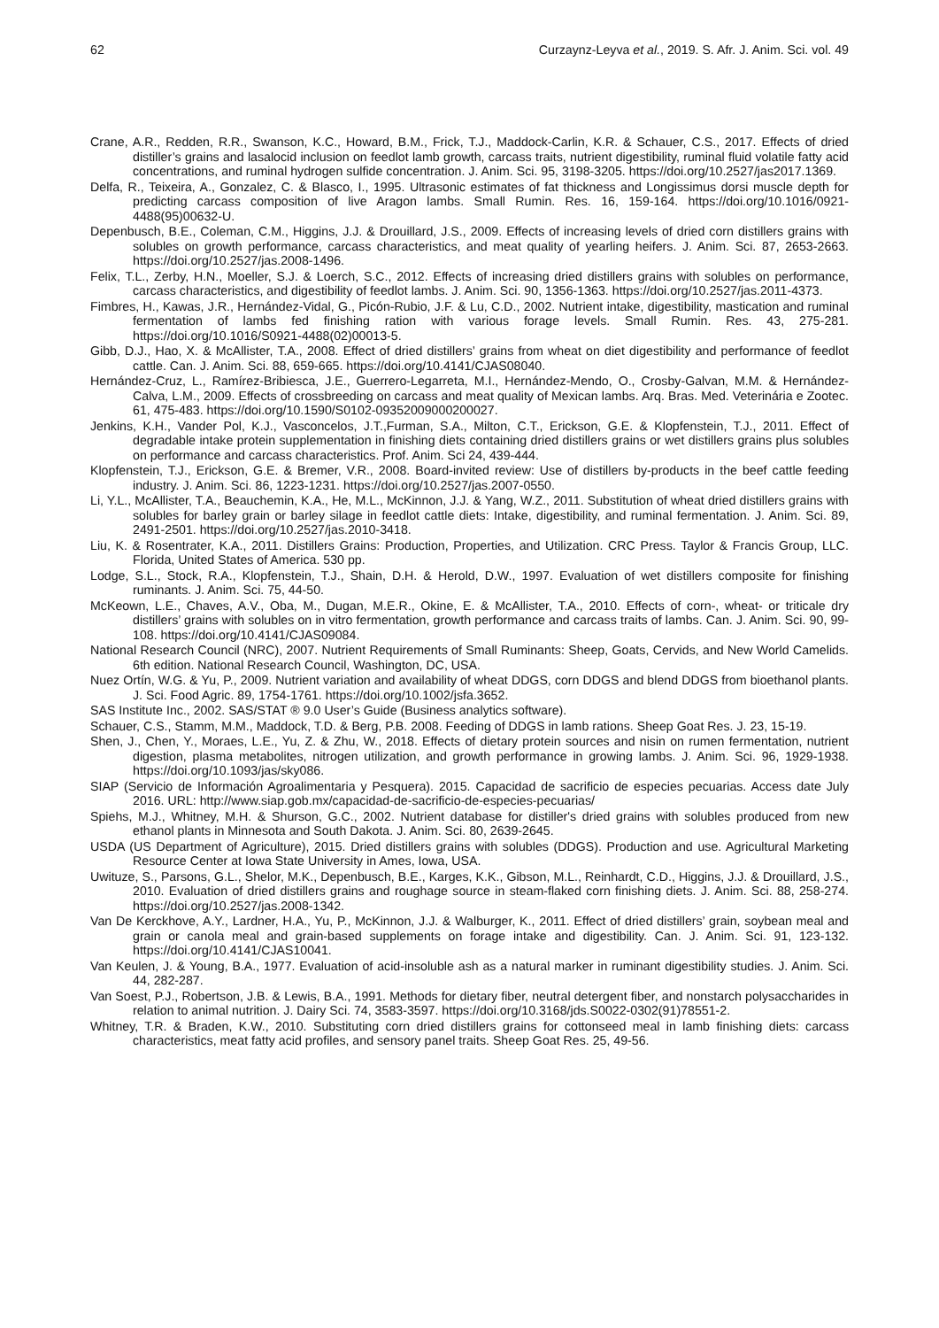62 Curzaynz-Leyva et al., 2019. S. Afr. J. Anim. Sci. vol. 49
Crane, A.R., Redden, R.R., Swanson, K.C., Howard, B.M., Frick, T.J., Maddock-Carlin, K.R. & Schauer, C.S., 2017. Effects of dried distiller’s grains and lasalocid inclusion on feedlot lamb growth, carcass traits, nutrient digestibility, ruminal fluid volatile fatty acid concentrations, and ruminal hydrogen sulfide concentration. J. Anim. Sci. 95, 3198-3205. https://doi.org/10.2527/jas2017.1369.
Delfa, R., Teixeira, A., Gonzalez, C. & Blasco, I., 1995. Ultrasonic estimates of fat thickness and Longissimus dorsi muscle depth for predicting carcass composition of live Aragon lambs. Small Rumin. Res. 16, 159-164. https://doi.org/10.1016/0921-4488(95)00632-U.
Depenbusch, B.E., Coleman, C.M., Higgins, J.J. & Drouillard, J.S., 2009. Effects of increasing levels of dried corn distillers grains with solubles on growth performance, carcass characteristics, and meat quality of yearling heifers. J. Anim. Sci. 87, 2653-2663. https://doi.org/10.2527/jas.2008-1496.
Felix, T.L., Zerby, H.N., Moeller, S.J. & Loerch, S.C., 2012. Effects of increasing dried distillers grains with solubles on performance, carcass characteristics, and digestibility of feedlot lambs. J. Anim. Sci. 90, 1356-1363. https://doi.org/10.2527/jas.2011-4373.
Fimbres, H., Kawas, J.R., Hernández-Vidal, G., Picón-Rubio, J.F. & Lu, C.D., 2002. Nutrient intake, digestibility, mastication and ruminal fermentation of lambs fed finishing ration with various forage levels. Small Rumin. Res. 43, 275-281. https://doi.org/10.1016/S0921-4488(02)00013-5.
Gibb, D.J., Hao, X. & McAllister, T.A., 2008. Effect of dried distillers’ grains from wheat on diet digestibility and performance of feedlot cattle. Can. J. Anim. Sci. 88, 659-665. https://doi.org/10.4141/CJAS08040.
Hernández-Cruz, L., Ramírez-Bribiesca, J.E., Guerrero-Legarreta, M.I., Hernández-Mendo, O., Crosby-Galvan, M.M. & Hernández-Calva, L.M., 2009. Effects of crossbreeding on carcass and meat quality of Mexican lambs. Arq. Bras. Med. Veterinária e Zootec. 61, 475-483. https://doi.org/10.1590/S0102-09352009000200027.
Jenkins, K.H., Vander Pol, K.J., Vasconcelos, J.T.,Furman, S.A., Milton, C.T., Erickson, G.E. & Klopfenstein, T.J., 2011. Effect of degradable intake protein supplementation in finishing diets containing dried distillers grains or wet distillers grains plus solubles on performance and carcass characteristics. Prof. Anim. Sci 24, 439-444.
Klopfenstein, T.J., Erickson, G.E. & Bremer, V.R., 2008. Board-invited review: Use of distillers by-products in the beef cattle feeding industry. J. Anim. Sci. 86, 1223-1231. https://doi.org/10.2527/jas.2007-0550.
Li, Y.L., McAllister, T.A., Beauchemin, K.A., He, M.L., McKinnon, J.J. & Yang, W.Z., 2011. Substitution of wheat dried distillers grains with solubles for barley grain or barley silage in feedlot cattle diets: Intake, digestibility, and ruminal fermentation. J. Anim. Sci. 89, 2491-2501. https://doi.org/10.2527/jas.2010-3418.
Liu, K. & Rosentrater, K.A., 2011. Distillers Grains: Production, Properties, and Utilization. CRC Press. Taylor & Francis Group, LLC. Florida, United States of America. 530 pp.
Lodge, S.L., Stock, R.A., Klopfenstein, T.J., Shain, D.H. & Herold, D.W., 1997. Evaluation of wet distillers composite for finishing ruminants. J. Anim. Sci. 75, 44-50.
McKeown, L.E., Chaves, A.V., Oba, M., Dugan, M.E.R., Okine, E. & McAllister, T.A., 2010. Effects of corn-, wheat- or triticale dry distillers’ grains with solubles on in vitro fermentation, growth performance and carcass traits of lambs. Can. J. Anim. Sci. 90, 99-108. https://doi.org/10.4141/CJAS09084.
National Research Council (NRC), 2007. Nutrient Requirements of Small Ruminants: Sheep, Goats, Cervids, and New World Camelids. 6th edition. National Research Council, Washington, DC, USA.
Nuez Ortín, W.G. & Yu, P., 2009. Nutrient variation and availability of wheat DDGS, corn DDGS and blend DDGS from bioethanol plants. J. Sci. Food Agric. 89, 1754-1761. https://doi.org/10.1002/jsfa.3652.
SAS Institute Inc., 2002. SAS/STAT ® 9.0 User’s Guide (Business analytics software).
Schauer, C.S., Stamm, M.M., Maddock, T.D. & Berg, P.B. 2008. Feeding of DDGS in lamb rations. Sheep Goat Res. J. 23, 15-19.
Shen, J., Chen, Y., Moraes, L.E., Yu, Z. & Zhu, W., 2018. Effects of dietary protein sources and nisin on rumen fermentation, nutrient digestion, plasma metabolites, nitrogen utilization, and growth performance in growing lambs. J. Anim. Sci. 96, 1929-1938. https://doi.org/10.1093/jas/sky086.
SIAP (Servicio de Información Agroalimentaria y Pesquera). 2015. Capacidad de sacrificio de especies pecuarias. Access date July 2016. URL: http://www.siap.gob.mx/capacidad-de-sacrificio-de-especies-pecuarias/
Spiehs, M.J., Whitney, M.H. & Shurson, G.C., 2002. Nutrient database for distiller's dried grains with solubles produced from new ethanol plants in Minnesota and South Dakota. J. Anim. Sci. 80, 2639-2645.
USDA (US Department of Agriculture), 2015. Dried distillers grains with solubles (DDGS). Production and use. Agricultural Marketing Resource Center at Iowa State University in Ames, Iowa, USA.
Uwituze, S., Parsons, G.L., Shelor, M.K., Depenbusch, B.E., Karges, K.K., Gibson, M.L., Reinhardt, C.D., Higgins, J.J. & Drouillard, J.S., 2010. Evaluation of dried distillers grains and roughage source in steam-flaked corn finishing diets. J. Anim. Sci. 88, 258-274. https://doi.org/10.2527/jas.2008-1342.
Van De Kerckhove, A.Y., Lardner, H.A., Yu, P., McKinnon, J.J. & Walburger, K., 2011. Effect of dried distillers’ grain, soybean meal and grain or canola meal and grain-based supplements on forage intake and digestibility. Can. J. Anim. Sci. 91, 123-132. https://doi.org/10.4141/CJAS10041.
Van Keulen, J. & Young, B.A., 1977. Evaluation of acid-insoluble ash as a natural marker in ruminant digestibility studies. J. Anim. Sci. 44, 282-287.
Van Soest, P.J., Robertson, J.B. & Lewis, B.A., 1991. Methods for dietary fiber, neutral detergent fiber, and nonstarch polysaccharides in relation to animal nutrition. J. Dairy Sci. 74, 3583-3597. https://doi.org/10.3168/jds.S0022-0302(91)78551-2.
Whitney, T.R. & Braden, K.W., 2010. Substituting corn dried distillers grains for cottonseed meal in lamb finishing diets: carcass characteristics, meat fatty acid profiles, and sensory panel traits. Sheep Goat Res. 25, 49-56.